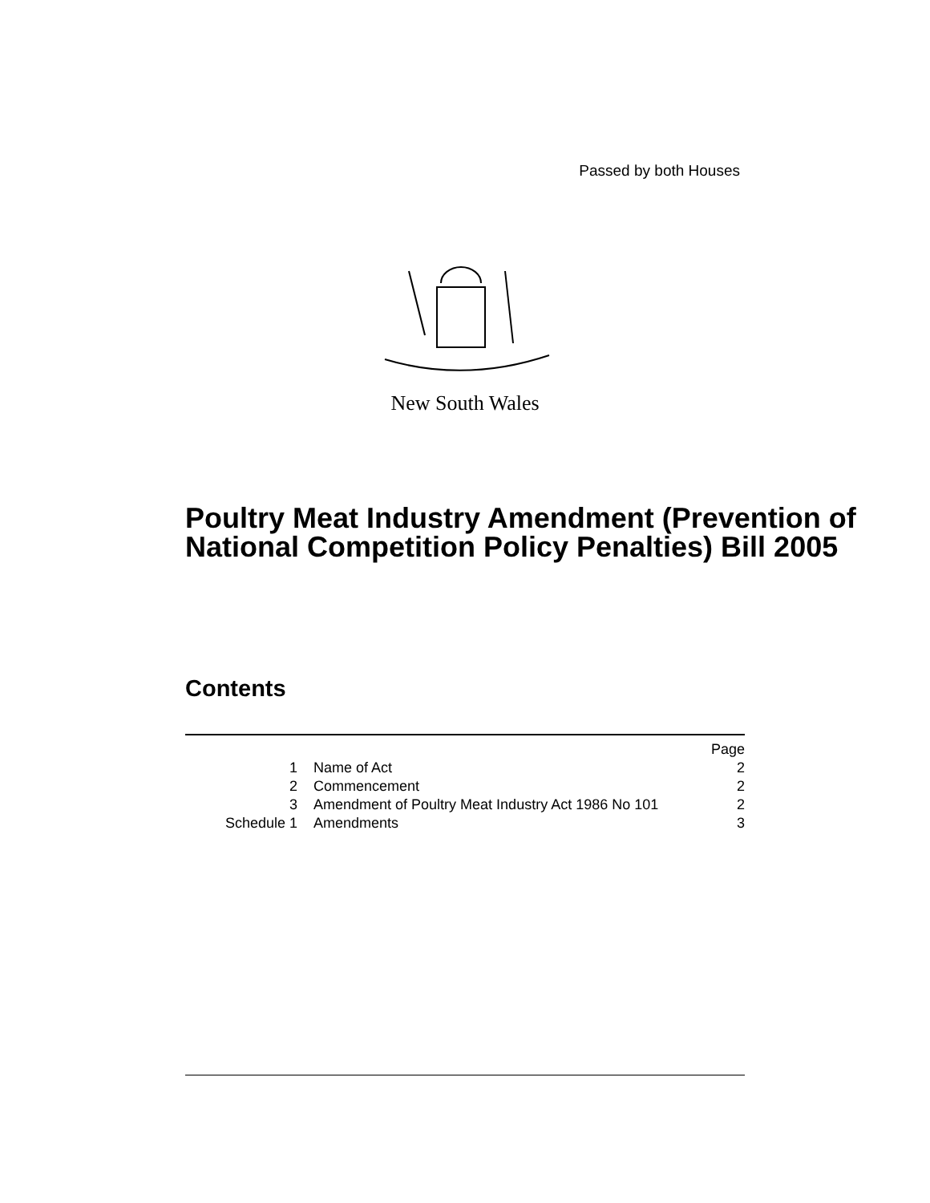Passed by both Houses
New South Wales
Poultry Meat Industry Amendment (Prevention of National Competition Policy Penalties) Bill 2005
Contents
| | | Page |
| 1 | Name of Act | 2 |
| 2 | Commencement | 2 |
| 3 | Amendment of Poultry Meat Industry Act 1986 No 101 | 2 |
| Schedule 1 | Amendments | 3 |